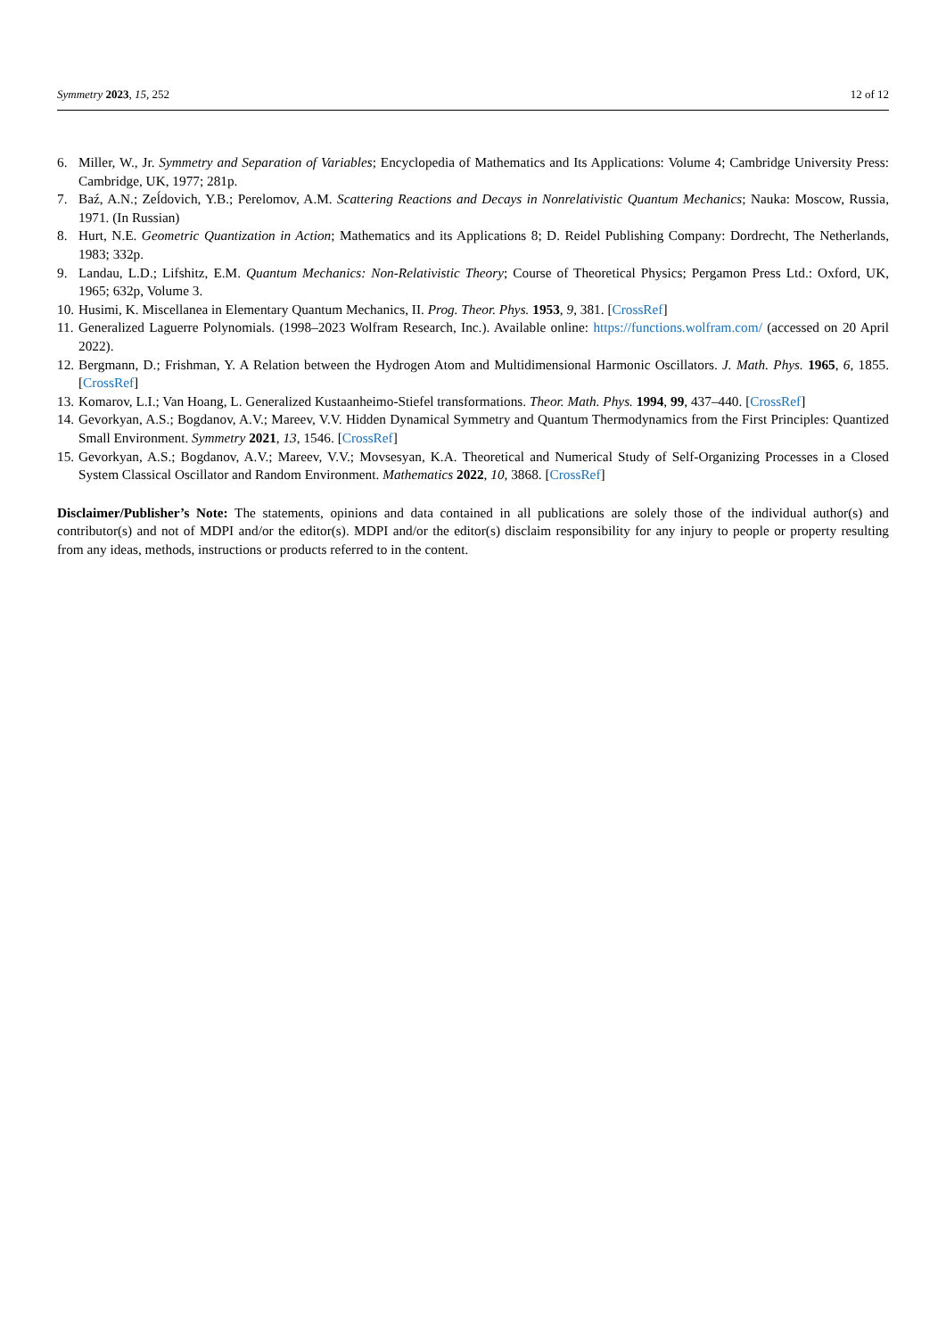Symmetry 2023, 15, 252 12 of 12
6. Miller, W., Jr. Symmetry and Separation of Variables; Encyclopedia of Mathematics and Its Applications: Volume 4; Cambridge University Press: Cambridge, UK, 1977; 281p.
7. Baź, A.N.; Zeĺdovich, Y.B.; Perelomov, A.M. Scattering Reactions and Decays in Nonrelativistic Quantum Mechanics; Nauka: Moscow, Russia, 1971. (In Russian)
8. Hurt, N.E. Geometric Quantization in Action; Mathematics and its Applications 8; D. Reidel Publishing Company: Dordrecht, The Netherlands, 1983; 332p.
9. Landau, L.D.; Lifshitz, E.M. Quantum Mechanics: Non-Relativistic Theory; Course of Theoretical Physics; Pergamon Press Ltd.: Oxford, UK, 1965; 632p, Volume 3.
10. Husimi, K. Miscellanea in Elementary Quantum Mechanics, II. Prog. Theor. Phys. 1953, 9, 381. [CrossRef]
11. Generalized Laguerre Polynomials. (1998–2023 Wolfram Research, Inc.). Available online: https://functions.wolfram.com/ (accessed on 20 April 2022).
12. Bergmann, D.; Frishman, Y. A Relation between the Hydrogen Atom and Multidimensional Harmonic Oscillators. J. Math. Phys. 1965, 6, 1855. [CrossRef]
13. Komarov, L.I.; Van Hoang, L. Generalized Kustaanheimo-Stiefel transformations. Theor. Math. Phys. 1994, 99, 437–440. [CrossRef]
14. Gevorkyan, A.S.; Bogdanov, A.V.; Mareev, V.V. Hidden Dynamical Symmetry and Quantum Thermodynamics from the First Principles: Quantized Small Environment. Symmetry 2021, 13, 1546. [CrossRef]
15. Gevorkyan, A.S.; Bogdanov, A.V.; Mareev, V.V.; Movsesyan, K.A. Theoretical and Numerical Study of Self-Organizing Processes in a Closed System Classical Oscillator and Random Environment. Mathematics 2022, 10, 3868. [CrossRef]
Disclaimer/Publisher’s Note: The statements, opinions and data contained in all publications are solely those of the individual author(s) and contributor(s) and not of MDPI and/or the editor(s). MDPI and/or the editor(s) disclaim responsibility for any injury to people or property resulting from any ideas, methods, instructions or products referred to in the content.